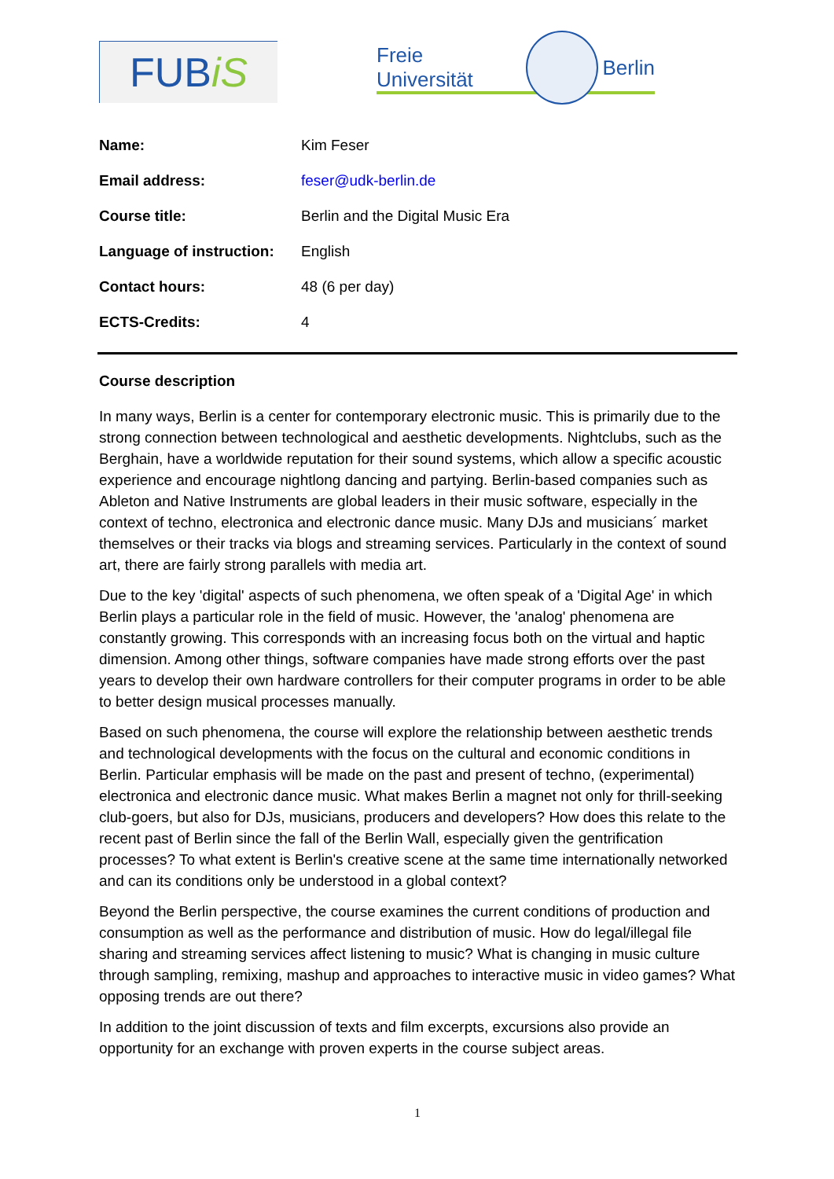FUB iS
Freie Universität
Berlin
| Name: | Kim Feser |
| Email address: | feser@udk-berlin.de |
| Course title: | Berlin and the Digital Music Era |
| Language of instruction: | English |
| Contact hours: | 48 (6 per day) |
| ECTS-Credits: | 4 |
Course description
In many ways, Berlin is a center for contemporary electronic music. This is primarily due to the strong connection between technological and aesthetic developments. Nightclubs, such as the Berghain, have a worldwide reputation for their sound systems, which allow a specific acoustic experience and encourage nightlong dancing and partying. Berlin-based companies such as Ableton and Native Instruments are global leaders in their music software, especially in the context of techno, electronica and electronic dance music. Many DJs and musicians´ market themselves or their tracks via blogs and streaming services. Particularly in the context of sound art, there are fairly strong parallels with media art.
Due to the key 'digital' aspects of such phenomena, we often speak of a 'Digital Age' in which Berlin plays a particular role in the field of music. However, the 'analog' phenomena are constantly growing. This corresponds with an increasing focus both on the virtual and haptic dimension. Among other things, software companies have made strong efforts over the past years to develop their own hardware controllers for their computer programs in order to be able to better design musical processes manually.
Based on such phenomena, the course will explore the relationship between aesthetic trends and technological developments with the focus on the cultural and economic conditions in Berlin. Particular emphasis will be made on the past and present of techno, (experimental) electronica and electronic dance music. What makes Berlin a magnet not only for thrill-seeking club-goers, but also for DJs, musicians, producers and developers? How does this relate to the recent past of Berlin since the fall of the Berlin Wall, especially given the gentrification processes? To what extent is Berlin's creative scene at the same time internationally networked and can its conditions only be understood in a global context?
Beyond the Berlin perspective, the course examines the current conditions of production and consumption as well as the performance and distribution of music. How do legal/illegal file sharing and streaming services affect listening to music? What is changing in music culture through sampling, remixing, mashup and approaches to interactive music in video games? What opposing trends are out there?
In addition to the joint discussion of texts and film excerpts, excursions also provide an opportunity for an exchange with proven experts in the course subject areas.
1